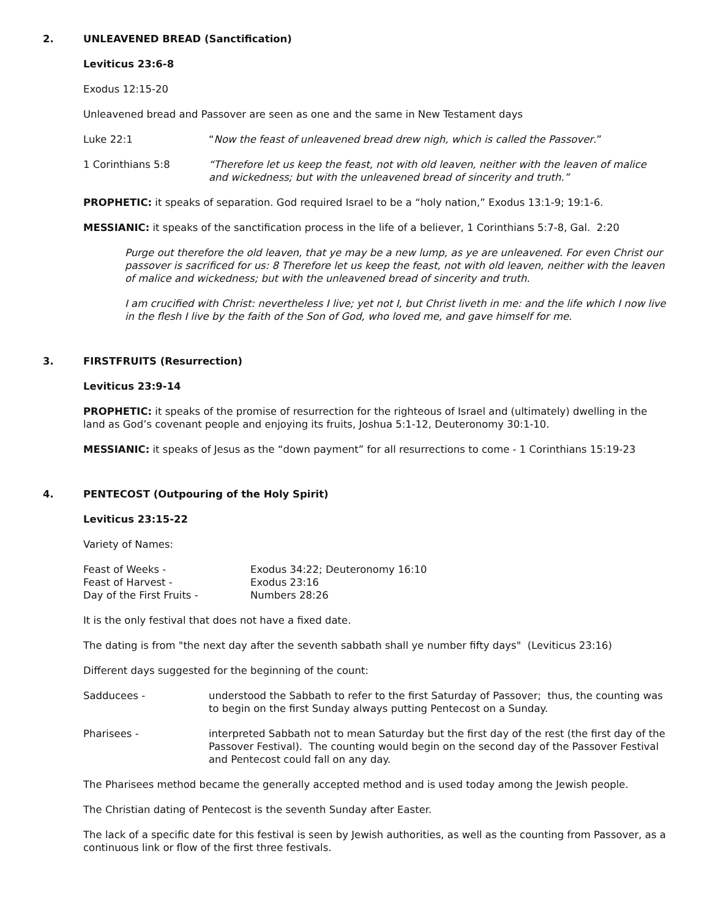2. UNLEAVENED BREAD (Sanctification)
Leviticus 23:6-8
Exodus 12:15-20
Unleavened bread and Passover are seen as one and the same in New Testament days
Luke 22:1 “Now the feast of unleavened bread drew nigh, which is called the Passover.”
1 Corinthians 5:8 “Therefore let us keep the feast, not with old leaven, neither with the leaven of malice and wickedness; but with the unleavened bread of sincerity and truth.”
PROPHETIC: it speaks of separation. God required Israel to be a “holy nation,” Exodus 13:1-9; 19:1-6.
MESSIANIC: it speaks of the sanctification process in the life of a believer, 1 Corinthians 5:7-8, Gal. 2:20
Purge out therefore the old leaven, that ye may be a new lump, as ye are unleavened. For even Christ our passover is sacrificed for us: 8 Therefore let us keep the feast, not with old leaven, neither with the leaven of malice and wickedness; but with the unleavened bread of sincerity and truth.
I am crucified with Christ: nevertheless I live; yet not I, but Christ liveth in me: and the life which I now live in the flesh I live by the faith of the Son of God, who loved me, and gave himself for me.
3. FIRSTFRUITS (Resurrection)
Leviticus 23:9-14
PROPHETIC: it speaks of the promise of resurrection for the righteous of Israel and (ultimately) dwelling in the land as God’s covenant people and enjoying its fruits, Joshua 5:1-12, Deuteronomy 30:1-10.
MESSIANIC: it speaks of Jesus as the “down payment” for all resurrections to come - 1 Corinthians 15:19-23
4. PENTECOST (Outpouring of the Holy Spirit)
Leviticus 23:15-22
Variety of Names:
| Feast of Weeks - | Exodus 34:22; Deuteronomy 16:10 |
| Feast of Harvest - | Exodus 23:16 |
| Day of the First Fruits - | Numbers 28:26 |
It is the only festival that does not have a fixed date.
The dating is from "the next day after the seventh sabbath shall ye number fifty days" (Leviticus 23:16)
Different days suggested for the beginning of the count:
Sadducees - understood the Sabbath to refer to the first Saturday of Passover; thus, the counting was to begin on the first Sunday always putting Pentecost on a Sunday.
Pharisees - interpreted Sabbath not to mean Saturday but the first day of the rest (the first day of the Passover Festival). The counting would begin on the second day of the Passover Festival and Pentecost could fall on any day.
The Pharisees method became the generally accepted method and is used today among the Jewish people.
The Christian dating of Pentecost is the seventh Sunday after Easter.
The lack of a specific date for this festival is seen by Jewish authorities, as well as the counting from Passover, as a continuous link or flow of the first three festivals.